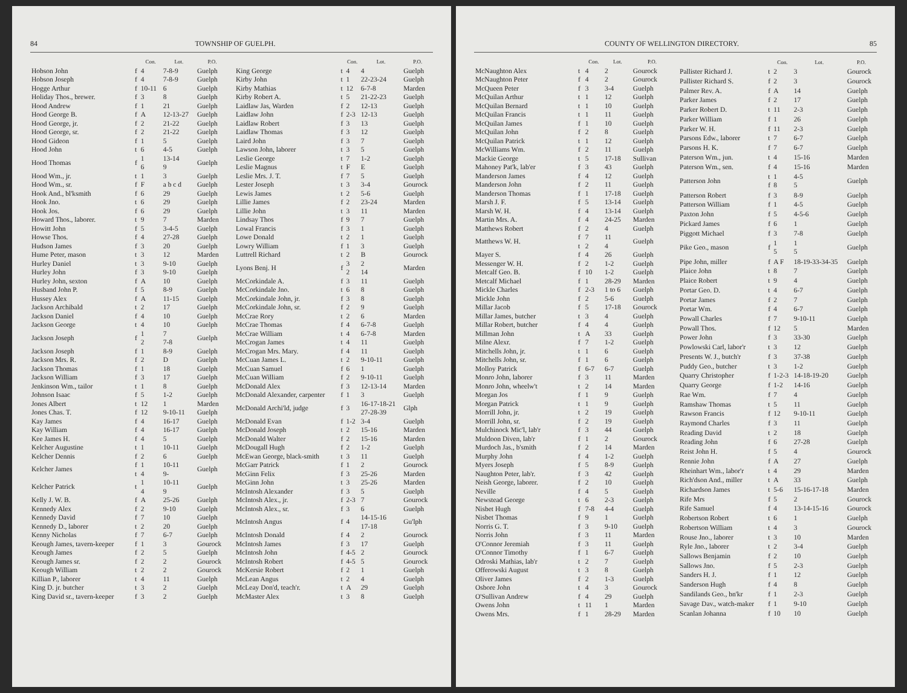84 TOWNSHIP OF GUELPH.
| | | Con. | Lot. | P.O. |
| --- | --- | --- | --- | --- |
| Hobson John | f | 4 | 7-8-9 | Guelph |
| Hobson Joseph | f | 4 | 7-8-9 | Guelph |
| Hogge Arthur | f | 10-11 | 6 | Guelph |
| Holiday Thos., brewer. | f | 3 | 8 | Guelph |
| Hood Andrew | f | 1 | 21 | Guelph |
| Hood George B. | f | A | 12-13-27 | Guelph |
| Hood George, jr. | f | 2 | 21-22 | Guelph |
| Hood George, sr. | f | 2 | 21-22 | Guelph |
| Hood Gideon | f | 1 | 5 | Guelph |
| Hood John | t | 6 | 4-5 | Guelph |
| Hood Thomas | f | 1 6 | 13-14 9 | Guelph |
| Hood Wm., jr. | t | 1 | 3 | Guelph |
| Hood Wm., sr. | f | F | a b c d | Guelph |
| Hook And., bl'ksmith | f | 6 | 29 | Guelph |
| Hook Jno. | t | 6 | 29 | Guelph |
| Hook Jos. | f | 6 | 29 | Guelph |
| Howard Thos., laborer. | t | 9 | 7 | Marden |
| Howitt John | f | 5 | 3-4-5 | Guelph |
| Howse Thos. | f | 4 | 27-28 | Guelph |
| Hudson James | f | 3 | 20 | Guelph |
| Hume Peter, mason | t | 3 | 12 | Marden |
| Hurley Daniel | t | 3 | 9-10 | Guelph |
| Hurley John | f | 3 | 9-10 | Guelph |
| Hurley John, sexton | f | A | 10 | Guelph |
| Husband John P. | f | 5 | 8-9 | Guelph |
| Hussey Alex | f | A | 11-15 | Guelph |
| Jackson Archibald | t | 2 | 17 | Guelph |
| Jackson Daniel | f | 4 | 10 | Guelph |
| Jackson George | t | 4 | 10 | Guelph |
| Jackson Joseph | f | 1 2 | 7 7-8 | Guelph |
| Jackson Joseph | f | 1 | 8-9 | Guelph |
| Jackson Mrs. R. | f | 2 | D | Guelph |
| Jackson Thomas | f | 1 | 18 | Guelph |
| Jackson William | f | 3 | 17 | Guelph |
| Jenkinson Wm., tailor | t | 1 | 8 | Guelph |
| Johnson Isaac | f | 5 | 1-2 | Guelph |
| Jones Albert | t | 12 | 1 | Marden |
| Jones Chas. T. | f | 12 | 9-10-11 | Guelph |
| Kay James | f | 4 | 16-17 | Guelph |
| Kay William | f | 4 | 16-17 | Guelph |
| Kee James H. | f | 4 | 5 | Guelph |
| Kelcher Augustine | t | 1 | 10-11 | Guelph |
| Kelcher Dennis | f | 2 | 6 | Guelph |
| Kelcher James | f t | 1 4 | 10-11 9- | Guelph |
| Kelcher Patrick | t | 1 4 | 10-11 9 | Guelph |
| Kelly J. W. B. | f | A | 25-26 | Guelph |
| Kennedy Alex | f | 2 | 9-10 | Guelph |
| Kennedy David | f | 7 | 10 | Guelph |
| Kennedy D., laborer | t | 2 | 20 | Guelph |
| Kenny Nicholas | f | 7 | 6-7 | Guelph |
| Keough James, tavern-keeper | f | 1 | 3 | Gourock |
| Keough James | f | 2 | 5 | Guelph |
| Keough James sr. | f | 2 | 2 | Gourock |
| Keough William | t | 2 | 2 | Gourock |
| Killian P., laborer | t | 4 | 11 | Guelph |
| King D. jr. butcher | t | 3 | 2 | Guelph |
| King David sr., tavern-keeper | f | 3 | 2 | Guelph |
| | | Con. | Lot. | P.O. |
| --- | --- | --- | --- | --- |
| King George | t | 4 | 4 | Guelph |
| Kirby John | t | 1 | 22-23-24 | Guelph |
| Kirby Mathias | t | 12 | 6-7-8 | Marden |
| Kirby Robert A. | t | 5 | 21-22-23 | Guelph |
| Laidlaw Jas, Warden | f | 2 | 12-13 | Guelph |
| Laidlaw John | f | 2-3 | 12-13 | Guelph |
| Laidlaw Robert | f | 3 | 13 | Guelph |
| Laidlaw Thomas | f | 3 | 12 | Guelph |
| Laird John | f | 3 | 7 | Guelph |
| Lawson John, laborer | t | 3 | 5 | Guelph |
| Leslie George | t | 7 | 1-2 | Guelph |
| Leslie Magnus | t | F | E | Guelph |
| Leslie Mrs. J. T. | f | 7 | 5 | Guelph |
| Lester Joseph | t | 3 | 3-4 | Gourock |
| Lewis James | t | 2 | 5-6 | Guelph |
| Lillie James | f | 2 | 23-24 | Marden |
| Lillie John | t | 3 | 11 | Marden |
| Lindsay Thos | f | 9 | 7 | Guelph |
| Lowal Francis | f | 3 | 1 | Guelph |
| Lowe Donald | t | 2 | 1 | Guelph |
| Lowry William | f | 1 | 3 | Guelph |
| Luttrell Richard | t | 2 | B | Gourock |
| Lyons Benj. H | f | 3 2 | 2 14 | Marden |
| McCorkindale A. | f | 3 | 11 | Guelph |
| McCorkindale Jno. | t | 6 | 8 | Guelph |
| McCorkindale John, jr. | f | 3 | 8 | Guelph |
| McCorkindale John, sr. | f | 2 | 9 | Guelph |
| McCrae Rory | t | 2 | 6 | Marden |
| McCrae Thomas | f | 4 | 6-7-8 | Guelph |
| McCrae William | t | 4 | 6-7-8 | Marden |
| McCrogan James | t | 4 | 11 | Guelph |
| McCrogan Mrs. Mary. | f | 4 | 11 | Guelph |
| McCuan James L. | t | 2 | 9-10-11 | Guelph |
| McCuan Samuel | f | 6 | 1 | Guelph |
| McCuan William | f | 2 | 9-10-11 | Guelph |
| McDonald Alex | f | 3 | 12-13-14 | Marden |
| McDonald Alexander, carpenter | f | 1 | 3 | Guelph |
| McDonald Archi'ld, judge | f | 3 | 16-17-18-21 27-28-39 | Glph |
| McDonald Evan | f | 1-2 | 3-4 | Guelph |
| McDonald Joseph | t | 2 | 15-16 | Marden |
| McDonald Walter | f | 2 | 15-16 | Marden |
| McDougall Hugh | f | 2 | 1-2 | Guelph |
| McEwan George, black-smith | t | 3 | 11 | Guelph |
| McGarr Patrick | f | 1 | 2 | Gourock |
| McGinn Felix | f | 3 | 25-26 | Marden |
| McGinn John | t | 3 | 25-26 | Marden |
| McIntosh Alexander | f | 3 | 5 | Guelph |
| McIntosh Alex., jr. | f | 2-3 | 7 | Gourock |
| McIntosh Alex., sr. | f | 3 | 6 | Guelph |
| McIntosh Angus | f | 4 | 14-15-16 17-18 | Gu'lph |
| McIntosh Donald | f | 4 | 2 | Gourock |
| McIntosh James | f | 3 | 17 | Guelph |
| McIntosh John | f | 4-5 | 2 | Gourock |
| McIntosh Robert | f | 4-5 | 5 | Gourock |
| McKersie Robert | f | 2 | 1 | Guelph |
| McLean Angus | t | 2 | 4 | Guelph |
| McLeay Don'd, teach'r. | t | A | 29 | Guelph |
| McMaster Alex | t | 3 | 8 | Guelph |
COUNTY OF WELLINGTON DIRECTORY. 85
| | | Con. | Lot. | P.O. |
| --- | --- | --- | --- | --- |
| McNaughton Alex | t | 4 | 2 | Gourock |
| McNaughton Peter | f | 4 | 2 | Gourock |
| McQueen Peter | f | 3 | 3-4 | Guelph |
| McQuilan Arthur | t | 1 | 12 | Guelph |
| McQuilan Bernard | t | 1 | 10 | Guelph |
| McQuilan Francis | t | 1 | 11 | Guelph |
| McQuilan James | f | 1 | 10 | Guelph |
| McQuilan John | f | 2 | 8 | Guelph |
| McQuilan Patrick | t | 1 | 12 | Guelph |
| McWilliams Wm. | f | 2 | 11 | Guelph |
| Mackie George | t | 5 | 17-18 | Sullivan |
| Mahoney Pat'k, lab'er | f | 3 | 43 | Guelph |
| Manderson James | f | 4 | 12 | Guelph |
| Manderson John | f | 2 | 11 | Guelph |
| Manderson Thomas | f | 1 | 17-18 | Guelph |
| Marsh J. F. | f | 5 | 13-14 | Guelph |
| Marsh W. H. | f | 4 | 13-14 | Guelph |
| Martin Mrs. A. | f | 4 | 24-25 | Marden |
| Matthews Robert | f | 2 | 4 | Guelph |
| Matthews W. H. | f t | 7 2 | 11 4 | Guelph |
| Mayer S. | f | 4 | 26 | Guelph |
| Messenger W. H. | f | 2 | 1-2 | Guelph |
| Metcalf Geo. B. | f | 10 | 1-2 | Guelph |
| Metcalf Michael | f | 1 | 28-29 | Marden |
| Mickle Charles | f | 2-3 | 1 to 6 | Guelph |
| Mickle John | f | 2 | 5-6 | Guelph |
| Millar Jacob | f | 5 | 17-18 | Gourock |
| Millar James, butcher | t | 3 | 4 | Guelph |
| Millar Robert, butcher | f | 4 | 4 | Guelph |
| Millman John | t | A | 33 | Guelph |
| Milne Alexr. | f | 7 | 1-2 | Guelph |
| Mitchells John, jr. | t | 1 | 6 | Guelph |
| Mitchells John, sr. | f | 1 | 6 | Guelph |
| Molloy Patrick | f | 6-7 | 6-7 | Guelph |
| Monro John, laborer | f | 3 | 11 | Marden |
| Monro John, wheelw't | t | 2 | 14 | Marden |
| Morgan Jos | f | 1 | 9 | Guelph |
| Morgan Patrick | t | 1 | 9 | Guelph |
| Morrill John, jr. | t | 2 | 19 | Guelph |
| Morrill John, sr. | f | 2 | 19 | Guelph |
| Mulchinock Mic'l, lab'r | f | 3 | 44 | Guelph |
| Muldoon Diven, lab'r | f | 1 | 2 | Gourock |
| Murdoch Jas., b'smith | f | 2 | 14 | Marden |
| Murphy John | f | 4 | 1-2 | Guelph |
| Myers Joseph | f | 5 | 8-9 | Guelph |
| Naughton Peter, lab'r. | f | 3 | 42 | Guelph |
| Neish George, laborer. | f | 2 | 10 | Guelph |
| Neville | f | 4 | 5 | Guelph |
| Newstead George | t | 6 | 2-3 | Guelph |
| Nisbet Hugh | f | 7-8 | 4-4 | Guelph |
| Nisbet Thomas | f | 9 | 1 | Guelph |
| Norris G. T. | f | 3 | 9-10 | Guelph |
| Norris John | f | 3 | 11 | Marden |
| O'Connor Jeremiah | f | 3 | 11 | Guelph |
| O'Connor Timothy | f | 1 | 6-7 | Guelph |
| Odroski Mathias, lab'r | t | 2 | 7 | Guelph |
| Offerowski August | t | 3 | 8 | Guelph |
| Oliver James | f | 2 | 1-3 | Guelph |
| Osbore John | t | 4 | 3 | Gourock |
| O'Sullivan Andrew | f | 4 | 29 | Guelph |
| Owens John | t | 11 | 1 | Marden |
| Owens Mrs. | f | 1 | 28-29 | Marden |
| | | Con. | Lot. | P.O. |
| --- | --- | --- | --- | --- |
| Pallister Richard J. | t | 2 | 3 | Gourock |
| Pallister Richard S. | f | 2 | 3 | Gourock |
| Palmer Rev. A. | f | A | 14 | Guelph |
| Parker James | f | 2 | 17 | Guelph |
| Parker Robert D. | t | 11 | 2-3 | Guelph |
| Parker William | f | 1 | 26 | Guelph |
| Parker W. H. | f | 11 | 2-3 | Guelph |
| Parsons Edw., laborer | t | 7 | 6-7 | Guelph |
| Parsons H. K. | f | 7 | 6-7 | Guelph |
| Paterson Wm., jun. | t | 4 | 15-16 | Marden |
| Paterson Wm., sen. | f | 4 | 15-16 | Marden |
| Patterson John | t f | 1 8 | 4-5 5 | Guelph |
| Patterson Robert | f | 3 | 8-9 | Guelph |
| Patterson William | f | 1 | 4-5 | Guelph |
| Paxton John | f | 5 | 4-5-6 | Guelph |
| Pickard James | f | 6 | 1 | Guelph |
| Piggott Michael | f | 3 | 7-8 | Guelph |
| Pike Geo., mason | f | 1 5 | 1 5 | Guelph |
| Pipe John, miller | f | A F | 18-19-33-34-35 | Guelph |
| Plaice John | t | 8 | 7 | Guelph |
| Plaice Robert | t | 9 | 4 | Guelph |
| Portar Geo. D. | t | 4 | 6-7 | Guelph |
| Portar James | f | 2 | 7 | Guelph |
| Portar Wm. | f | 4 | 6-7 | Guelph |
| Powall Charles | f | 7 | 9-10-11 | Guelph |
| Powall Thos. | f | 12 | 5 | Marden |
| Power John | f | 3 | 33-30 | Guelph |
| Powlowski Carl, labor'r | t | 3 | 12 | Guelph |
| Presents W. J., butch'r | f | 3 | 37-38 | Guelph |
| Puddy Geo., butcher | t | 3 | 1-2 | Guelph |
| Quarry Christopher | f | 1-2-3 | 14-18-19-20 | Guelph |
| Quarry George | f | 1-2 | 14-16 | Guelph |
| Rae Wm. | f | 7 | 4 | Guelph |
| Ramshaw Thomas | t | 5 | 11 | Guelph |
| Rawson Francis | f | 12 | 9-10-11 | Guelph |
| Raymond Charles | f | 3 | 11 | Guelph |
| Reading David | t | 2 | 18 | Guelph |
| Reading John | f | 6 | 27-28 | Guelph |
| Reist John H. | f | 5 | 4 | Gourock |
| Rennie John | f | A | 27 | Guelph |
| Rheinhart Wm., labor'r | t | 4 | 29 | Marden |
| Rich'dson And., miller | t | A | 33 | Guelph |
| Richardson James | t | 5-6 | 15-16-17-18 | Marden |
| Rife Mrs | f | 5 | 2 | Gourock |
| Rife Samuel | f | 4 | 13-14-15-16 | Gourock |
| Robertson Robert | t | 6 | 1 | Guelph |
| Robertson William | t | 4 | 3 | Gourock |
| Rouse Jno., laborer | t | 3 | 10 | Marden |
| Ryle Jno., laborer | t | 2 | 3-4 | Guelph |
| Sallows Benjamin | f | 2 | 10 | Guelph |
| Sallows Jno. | f | 5 | 2-3 | Guelph |
| Sanders H. J. | f | 1 | 12 | Guelph |
| Sanderson Hugh | f | 4 | 8 | Guelph |
| Sandilands Geo., bn'kr | f | 1 | 2-3 | Guelph |
| Savage Dav., watch-maker | f | 1 | 9-10 | Guelph |
| Scanlan Johanna | f | 10 | 10 | Guelph |